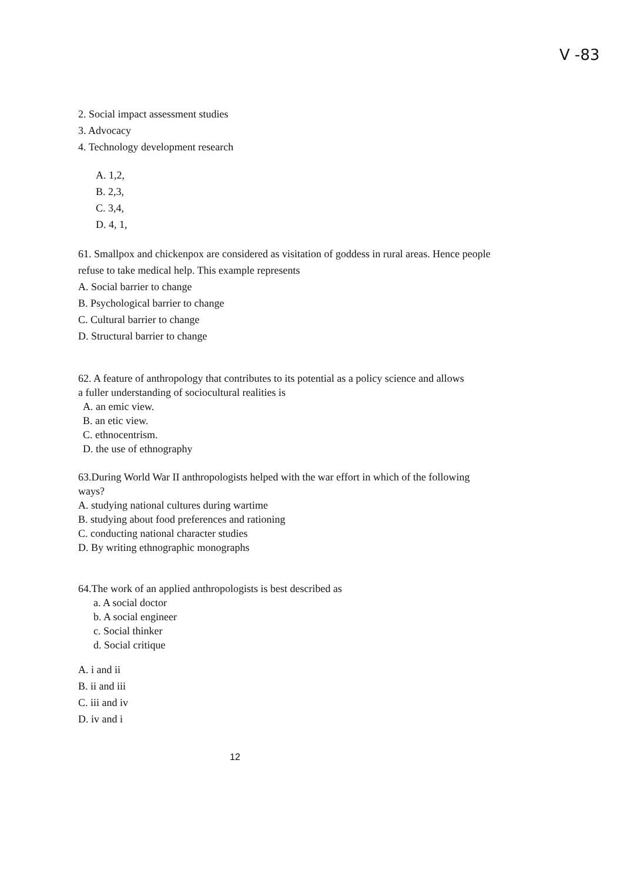V -83
2. Social impact assessment studies
3. Advocacy
4. Technology development research
A. 1,2,
B. 2,3,
C. 3,4,
D. 4, 1,
61. Smallpox and chickenpox are considered as visitation of goddess in rural areas. Hence people
refuse to take medical help. This example represents
A. Social barrier to change
B. Psychological barrier to change
C. Cultural barrier to change
D. Structural barrier to change
62. A feature of anthropology that contributes to its potential as a policy science and allows
a fuller understanding of sociocultural realities is
A. an emic view.
B. an etic view.
C. ethnocentrism.
D. the use of ethnography
63.During World War II anthropologists helped with the war effort in which of the following
ways?
A. studying national cultures during wartime
B. studying about food preferences and rationing
C. conducting national character studies
D. By writing ethnographic monographs
64.The work of an applied anthropologists is best described as
a. A social doctor
b. A social engineer
c. Social thinker
d. Social critique
A. i and ii
B. ii and iii
C. iii and iv
D. iv and i
12